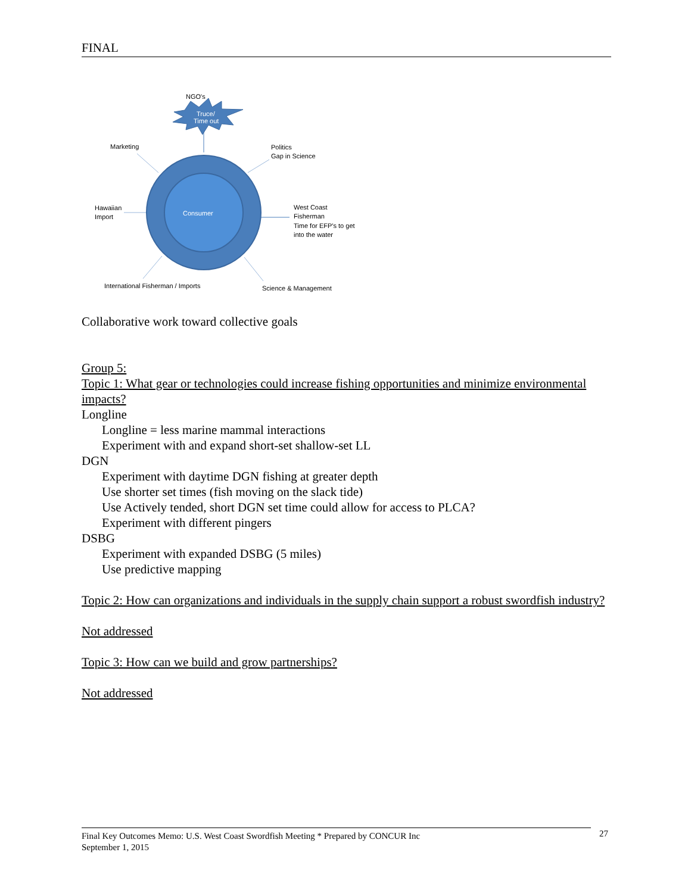FINAL
NGO's
Truce/
Time out
Marketing
Politics
Gap in Science
Hawaiian
Import
Consumer
West Coast
Fisherman
Time for EFP's to get
into the water
International Fisherman / Imports
Science & Management
Collaborative work toward collective goals
Group 5:
Topic 1: What gear or technologies could increase fishing opportunities and minimize environmental impacts?
Longline
Longline = less marine mammal interactions
Experiment with and expand short-set shallow-set LL
DGN
Experiment with daytime DGN fishing at greater depth
Use shorter set times (fish moving on the slack tide)
Use Actively tended, short DGN set time could allow for access to PLCA?
Experiment with different pingers
DSBG
Experiment with expanded DSBG (5 miles)
Use predictive mapping
Topic 2: How can organizations and individuals in the supply chain support a robust swordfish industry?
Not addressed
Topic 3: How can we build and grow partnerships?
Not addressed
Final Key Outcomes Memo: U.S. West Coast Swordfish Meeting * Prepared by CONCUR Inc
September 1, 2015
27